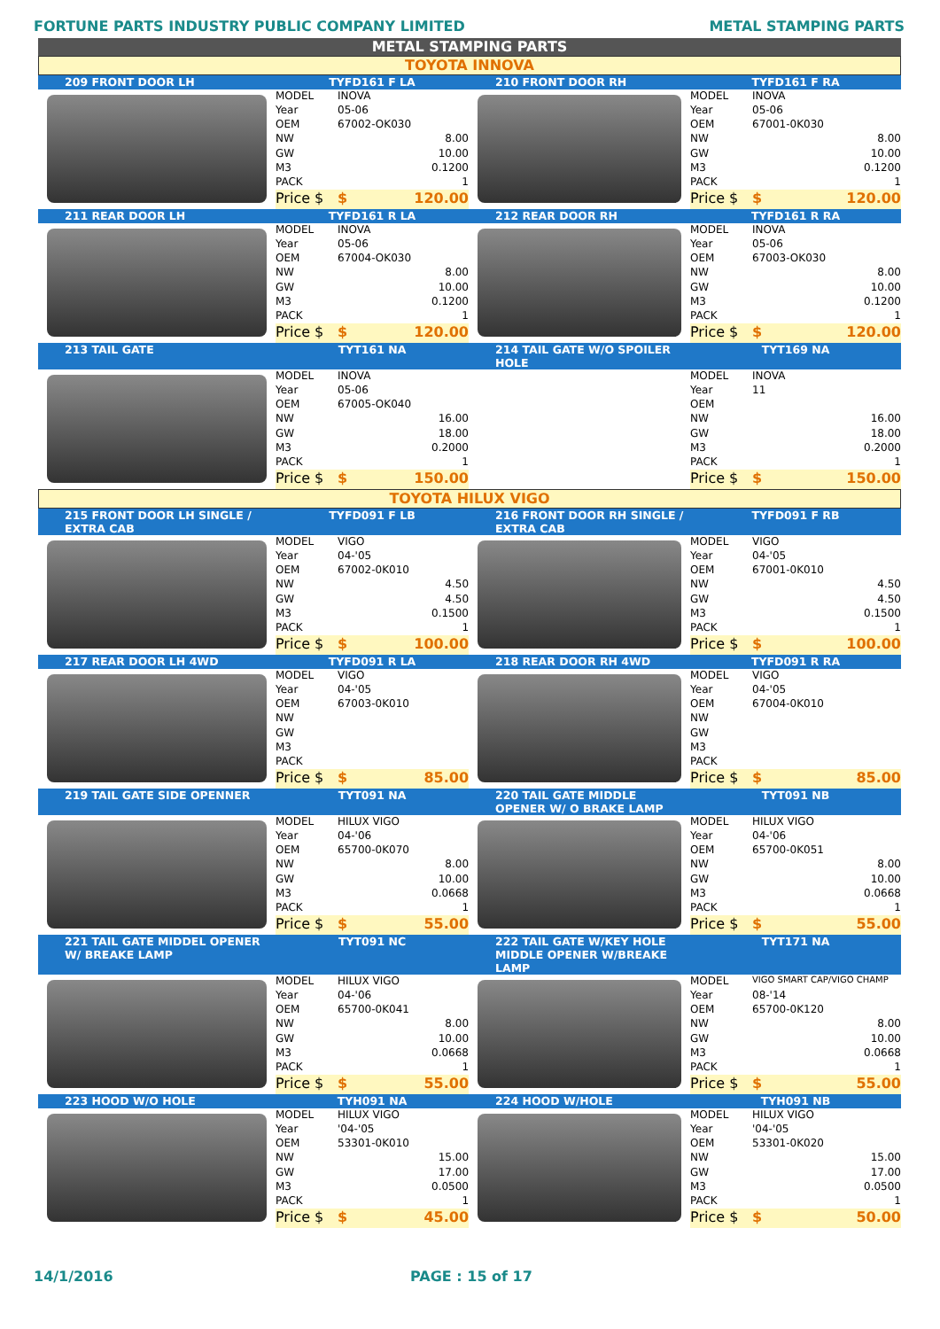FORTUNE PARTS INDUSTRY PUBLIC COMPANY LIMITED METAL STAMPING PARTS
METAL STAMPING PARTS
TOYOTA INNOVA
| 209 FRONT DOOR LH | TYFD161 F LA | | 210 FRONT DOOR RH | TYFD161 F RA | |
| | MODEL | INOVA | | MODEL | INOVA |
| | Year | 05-06 | | Year | 05-06 |
| | OEM | 67002-OK030 | | OEM | 67001-0K030 |
| | NW | 8.00 | | NW | 8.00 |
| | GW | 10.00 | | GW | 10.00 |
| | M3 | 0.1200 | | M3 | 0.1200 |
| | PACK | 1 | | PACK | 1 |
| | Price $ | $ 120.00 | | Price $ | $ 120.00 |
| 211 REAR DOOR LH | TYFD161 R LA | | 212 REAR DOOR RH | TYFD161 R RA | |
| | MODEL | INOVA | | MODEL | INOVA |
| | Year | 05-06 | | Year | 05-06 |
| | OEM | 67004-OK030 | | OEM | 67003-OK030 |
| | NW | 8.00 | | NW | 8.00 |
| | GW | 10.00 | | GW | 10.00 |
| | M3 | 0.1200 | | M3 | 0.1200 |
| | PACK | 1 | | PACK | 1 |
| | Price $ | $ 120.00 | | Price $ | $ 120.00 |
| 213 TAIL GATE | TYT161 NA | | 214 TAIL GATE W/O SPOILER HOLE | TYT169 NA | |
| | MODEL | INOVA | | MODEL | INOVA |
| | Year | 05-06 | | Year | 11 |
| | OEM | 67005-OK040 | | OEM | |
| | NW | 16.00 | | NW | 16.00 |
| | GW | 18.00 | | GW | 18.00 |
| | M3 | 0.2000 | | M3 | 0.2000 |
| | PACK | 1 | | PACK | 1 |
| | Price $ | $ 150.00 | | Price $ | $ 150.00 |
TOYOTA HILUX VIGO
| 215 FRONT DOOR LH SINGLE / EXTRA CAB | TYFD091 F LB | | 216 FRONT DOOR RH SINGLE / EXTRA CAB | TYFD091 F RB | |
| | MODEL | VIGO | | MODEL | VIGO |
| | Year | 04-'05 | | Year | 04-'05 |
| | OEM | 67002-0K010 | | OEM | 67001-0K010 |
| | NW | 4.50 | | NW | 4.50 |
| | GW | 4.50 | | GW | 4.50 |
| | M3 | 0.1500 | | M3 | 0.1500 |
| | PACK | 1 | | PACK | 1 |
| | Price $ | $ 100.00 | | Price $ | $ 100.00 |
| 217 REAR DOOR LH 4WD | TYFD091 R LA | | 218 REAR DOOR RH 4WD | TYFD091 R RA | |
| | MODEL | VIGO | | MODEL | VIGO |
| | Year | 04-'05 | | Year | 04-'05 |
| | OEM | 67003-0K010 | | OEM | 67004-0K010 |
| | NW | | | NW | |
| | GW | | | GW | |
| | M3 | | | M3 | |
| | PACK | | | PACK | |
| | Price $ | $ 85.00 | | Price $ | $ 85.00 |
| 219 TAIL GATE SIDE OPENNER | TYT091 NA | | 220 TAIL GATE MIDDLE OPENER W/ O BRAKE LAMP | TYT091 NB | |
| | MODEL | HILUX VIGO | | MODEL | HILUX VIGO |
| | Year | 04-'06 | | Year | 04-'06 |
| | OEM | 65700-0K070 | | OEM | 65700-0K051 |
| | NW | 8.00 | | NW | 8.00 |
| | GW | 10.00 | | GW | 10.00 |
| | M3 | 0.0668 | | M3 | 0.0668 |
| | PACK | 1 | | PACK | 1 |
| | Price $ | $ 55.00 | | Price $ | $ 55.00 |
| 221 TAIL GATE MIDDEL OPENER W/ BREAKE LAMP | TYT091 NC | | 222 TAIL GATE W/KEY HOLE MIDDLE OPENER W/BREAKE LAMP | TYT171 NA | |
| | MODEL | HILUX VIGO | | MODEL | VIGO SMART CAP/VIGO CHAMP |
| | Year | 04-'06 | | Year | 08-'14 |
| | OEM | 65700-0K041 | | OEM | 65700-0K120 |
| | NW | 8.00 | | NW | 8.00 |
| | GW | 10.00 | | GW | 10.00 |
| | M3 | 0.0668 | | M3 | 0.0668 |
| | PACK | 1 | | PACK | 1 |
| | Price $ | $ 55.00 | | Price $ | $ 55.00 |
| 223 HOOD W/O HOLE | TYH091 NA | | 224 HOOD W/HOLE | TYH091 NB | |
| | MODEL | HILUX VIGO | | MODEL | HILUX VIGO |
| | Year | '04-'05 | | Year | '04-'05 |
| | OEM | 53301-0K010 | | OEM | 53301-0K020 |
| | NW | 15.00 | | NW | 15.00 |
| | GW | 17.00 | | GW | 17.00 |
| | M3 | 0.0500 | | M3 | 0.0500 |
| | PACK | 1 | | PACK | 1 |
| | Price $ | $ 45.00 | | Price $ | $ 50.00 |
14/1/2016 PAGE : 15 of 17